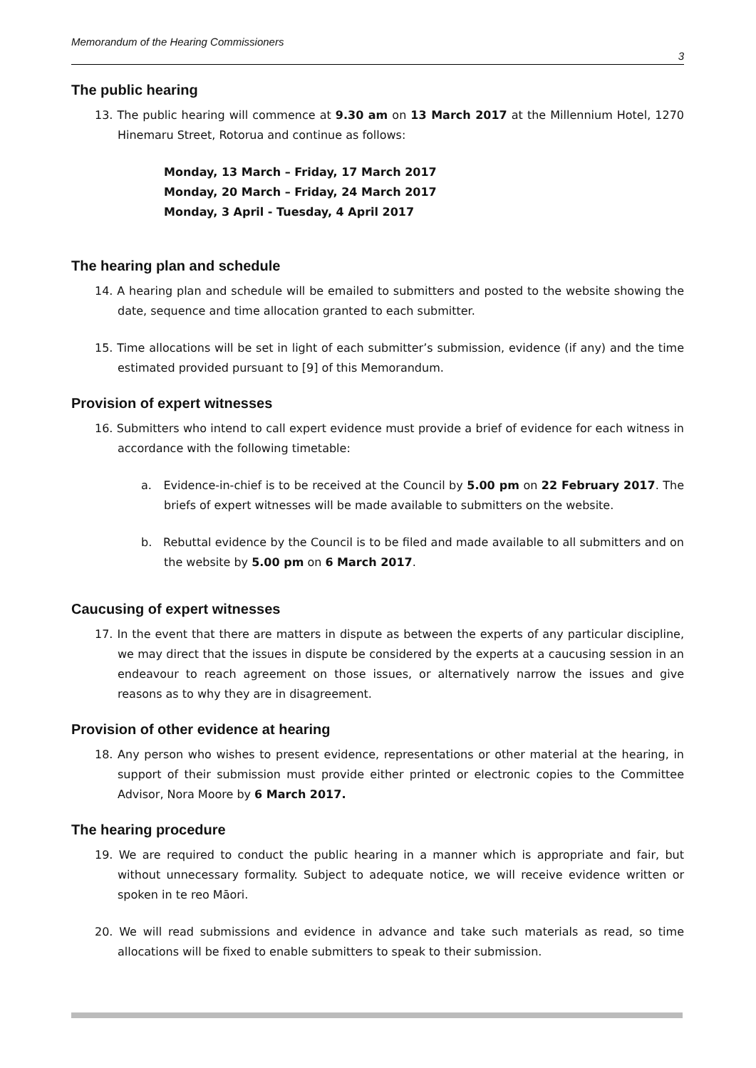Memorandum of the Hearing Commissioners
3
The public hearing
13. The public hearing will commence at 9.30 am on 13 March 2017 at the Millennium Hotel, 1270 Hinemaru Street, Rotorua and continue as follows:
Monday, 13 March – Friday, 17 March 2017
Monday, 20 March – Friday, 24 March 2017
Monday, 3 April - Tuesday, 4 April 2017
The hearing plan and schedule
14. A hearing plan and schedule will be emailed to submitters and posted to the website showing the date, sequence and time allocation granted to each submitter.
15. Time allocations will be set in light of each submitter’s submission, evidence (if any) and the time estimated provided pursuant to [9] of this Memorandum.
Provision of expert witnesses
16. Submitters who intend to call expert evidence must provide a brief of evidence for each witness in accordance with the following timetable:
a. Evidence-in-chief is to be received at the Council by 5.00 pm on 22 February 2017. The briefs of expert witnesses will be made available to submitters on the website.
b. Rebuttal evidence by the Council is to be filed and made available to all submitters and on the website by 5.00 pm on 6 March 2017.
Caucusing of expert witnesses
17. In the event that there are matters in dispute as between the experts of any particular discipline, we may direct that the issues in dispute be considered by the experts at a caucusing session in an endeavour to reach agreement on those issues, or alternatively narrow the issues and give reasons as to why they are in disagreement.
Provision of other evidence at hearing
18. Any person who wishes to present evidence, representations or other material at the hearing, in support of their submission must provide either printed or electronic copies to the Committee Advisor, Nora Moore by 6 March 2017.
The hearing procedure
19. We are required to conduct the public hearing in a manner which is appropriate and fair, but without unnecessary formality. Subject to adequate notice, we will receive evidence written or spoken in te reo Māori.
20. We will read submissions and evidence in advance and take such materials as read, so time allocations will be fixed to enable submitters to speak to their submission.